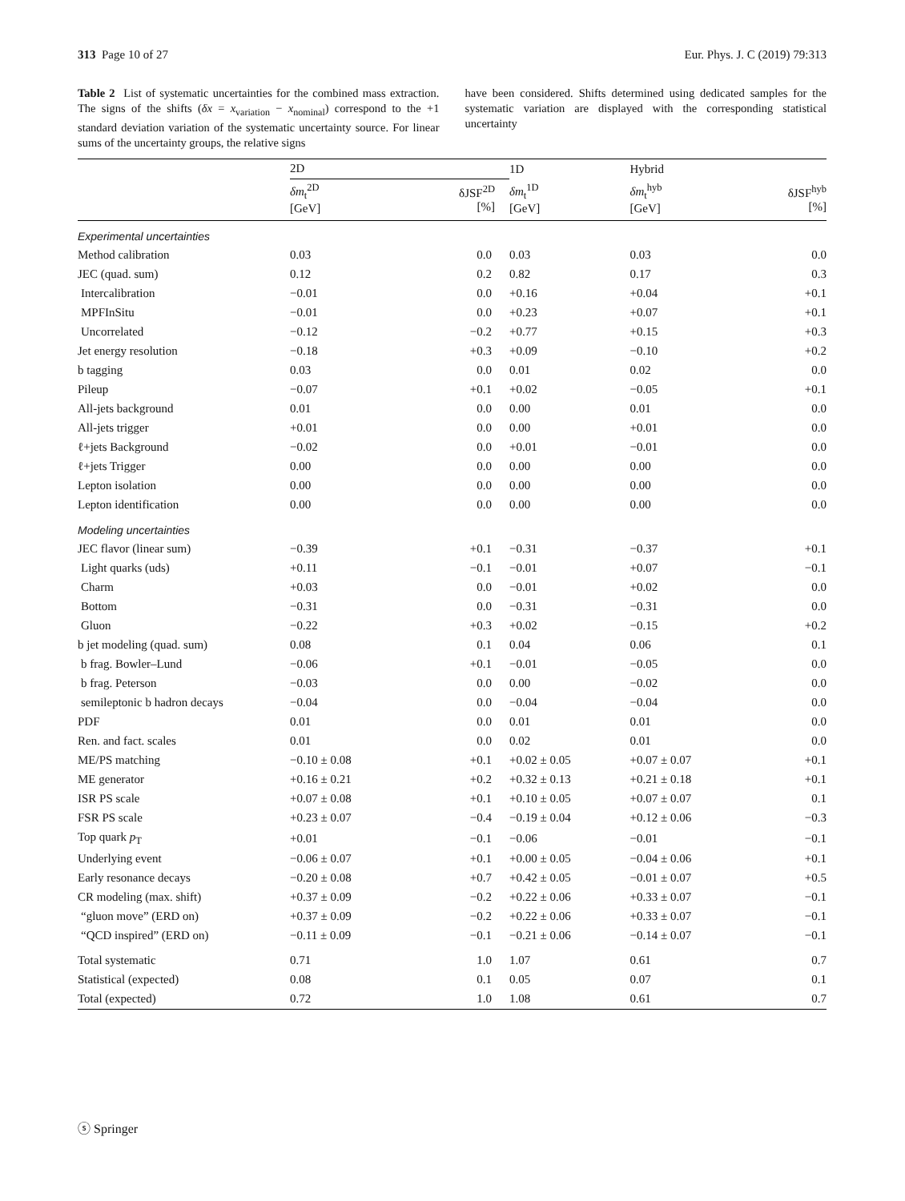313 Page 10 of 27 Eur. Phys. J. C (2019) 79:313
Table 2 List of systematic uncertainties for the combined mass extraction. The signs of the shifts (δx = x<sub>variation</sub> − x<sub>nominal</sub>) correspond to the +1 standard deviation variation of the systematic uncertainty source. For linear sums of the uncertainty groups, the relative signs
have been considered. Shifts determined using dedicated samples for the systematic variation are displayed with the corresponding statistical uncertainty
| | 2D | | 1D | Hybrid | |
| --- | --- | --- | --- | --- | --- |
| | δm<sub>t</sub><sup>2D</sup> [GeV] | δJSF<sup>2D</sup> [%] | δm<sub>t</sub><sup>1D</sup> [GeV] | δm<sub>t</sub><sup>hyb</sup> [GeV] | δJSF<sup>hyb</sup> [%] |
| Experimental uncertainties | | | | | |
| Method calibration | 0.03 | 0.0 | 0.03 | 0.03 | 0.0 |
| JEC (quad. sum) | 0.12 | 0.2 | 0.82 | 0.17 | 0.3 |
| Intercalibration | −0.01 | 0.0 | +0.16 | +0.04 | +0.1 |
| MPFInSitu | −0.01 | 0.0 | +0.23 | +0.07 | +0.1 |
| Uncorrelated | −0.12 | −0.2 | +0.77 | +0.15 | +0.3 |
| Jet energy resolution | −0.18 | +0.3 | +0.09 | −0.10 | +0.2 |
| b tagging | 0.03 | 0.0 | 0.01 | 0.02 | 0.0 |
| Pileup | −0.07 | +0.1 | +0.02 | −0.05 | +0.1 |
| All-jets background | 0.01 | 0.0 | 0.00 | 0.01 | 0.0 |
| All-jets trigger | +0.01 | 0.0 | 0.00 | +0.01 | 0.0 |
| ℓ+jets Background | −0.02 | 0.0 | +0.01 | −0.01 | 0.0 |
| ℓ+jets Trigger | 0.00 | 0.0 | 0.00 | 0.00 | 0.0 |
| Lepton isolation | 0.00 | 0.0 | 0.00 | 0.00 | 0.0 |
| Lepton identification | 0.00 | 0.0 | 0.00 | 0.00 | 0.0 |
| Modeling uncertainties | | | | | |
| JEC flavor (linear sum) | −0.39 | +0.1 | −0.31 | −0.37 | +0.1 |
| Light quarks (uds) | +0.11 | −0.1 | −0.01 | +0.07 | −0.1 |
| Charm | +0.03 | 0.0 | −0.01 | +0.02 | 0.0 |
| Bottom | −0.31 | 0.0 | −0.31 | −0.31 | 0.0 |
| Gluon | −0.22 | +0.3 | +0.02 | −0.15 | +0.2 |
| b jet modeling (quad. sum) | 0.08 | 0.1 | 0.04 | 0.06 | 0.1 |
| b frag. Bowler–Lund | −0.06 | +0.1 | −0.01 | −0.05 | 0.0 |
| b frag. Peterson | −0.03 | 0.0 | 0.00 | −0.02 | 0.0 |
| semileptonic b hadron decays | −0.04 | 0.0 | −0.04 | −0.04 | 0.0 |
| PDF | 0.01 | 0.0 | 0.01 | 0.01 | 0.0 |
| Ren. and fact. scales | 0.01 | 0.0 | 0.02 | 0.01 | 0.0 |
| ME/PS matching | −0.10 ± 0.08 | +0.1 | +0.02 ± 0.05 | +0.07 ± 0.07 | +0.1 |
| ME generator | +0.16 ± 0.21 | +0.2 | +0.32 ± 0.13 | +0.21 ± 0.18 | +0.1 |
| ISR PS scale | +0.07 ± 0.08 | +0.1 | +0.10 ± 0.05 | +0.07 ± 0.07 | 0.1 |
| FSR PS scale | +0.23 ± 0.07 | −0.4 | −0.19 ± 0.04 | +0.12 ± 0.06 | −0.3 |
| Top quark p<sub>T</sub> | +0.01 | −0.1 | −0.06 | −0.01 | −0.1 |
| Underlying event | −0.06 ± 0.07 | +0.1 | +0.00 ± 0.05 | −0.04 ± 0.06 | +0.1 |
| Early resonance decays | −0.20 ± 0.08 | +0.7 | +0.42 ± 0.05 | −0.01 ± 0.07 | +0.5 |
| CR modeling (max. shift) | +0.37 ± 0.09 | −0.2 | +0.22 ± 0.06 | +0.33 ± 0.07 | −0.1 |
| “gluon move” (ERD on) | +0.37 ± 0.09 | −0.2 | +0.22 ± 0.06 | +0.33 ± 0.07 | −0.1 |
| “QCD inspired” (ERD on) | −0.11 ± 0.09 | −0.1 | −0.21 ± 0.06 | −0.14 ± 0.07 | −0.1 |
| Total systematic | 0.71 | 1.0 | 1.07 | 0.61 | 0.7 |
| Statistical (expected) | 0.08 | 0.1 | 0.05 | 0.07 | 0.1 |
| Total (expected) | 0.72 | 1.0 | 1.08 | 0.61 | 0.7 |
ⓢ Springer